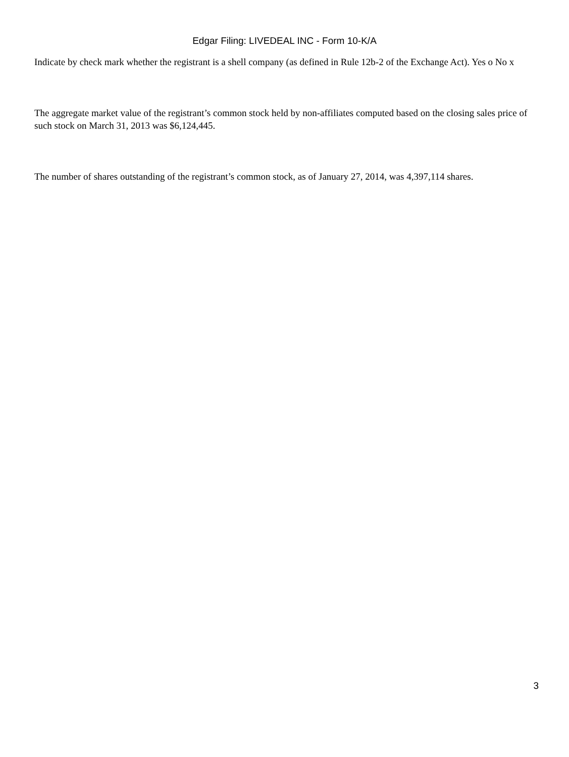Edgar Filing: LIVEDEAL INC - Form 10-K/A
Indicate by check mark whether the registrant is a shell company (as defined in Rule 12b-2 of the Exchange Act). Yes o No x
The aggregate market value of the registrant’s common stock held by non-affiliates computed based on the closing sales price of such stock on March 31, 2013 was $6,124,445.
The number of shares outstanding of the registrant’s common stock, as of January 27, 2014, was 4,397,114 shares.
3